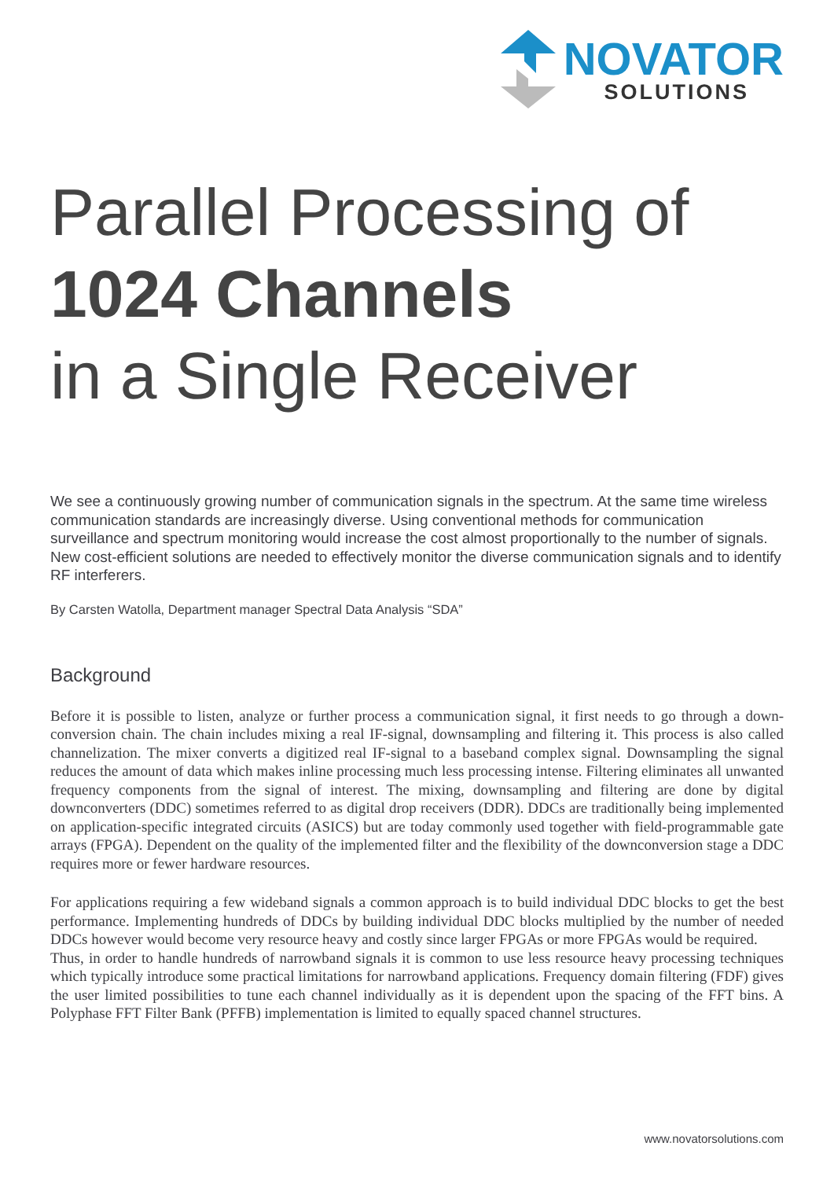NOVATOR
SOLUTIONS
Parallel Processing of
1024 Channels
in a Single Receiver
We see a continuously growing number of communication signals in the spectrum. At the same time wireless communication standards are increasingly diverse. Using conventional methods for communication surveillance and spectrum monitoring would increase the cost almost proportionally to the number of signals. New cost-efficient solutions are needed to effectively monitor the diverse communication signals and to identify RF interferers.
By Carsten Watolla, Department manager Spectral Data Analysis “SDA”
Background
Before it is possible to listen, analyze or further process a communication signal, it first needs to go through a down-conversion chain. The chain includes mixing a real IF-signal, downsampling and filtering it. This process is also called channelization. The mixer converts a digitized real IF-signal to a baseband complex signal. Downsampling the signal reduces the amount of data which makes inline processing much less processing intense. Filtering eliminates all unwanted frequency components from the signal of interest. The mixing, downsampling and filtering are done by digital downconverters (DDC) sometimes referred to as digital drop receivers (DDR). DDCs are traditionally being implemented on application-specific integrated circuits (ASICS) but are today commonly used together with field-programmable gate arrays (FPGA). Dependent on the quality of the implemented filter and the flexibility of the downconversion stage a DDC requires more or fewer hardware resources.
For applications requiring a few wideband signals a common approach is to build individual DDC blocks to get the best performance. Implementing hundreds of DDCs by building individual DDC blocks multiplied by the number of needed DDCs however would become very resource heavy and costly since larger FPGAs or more FPGAs would be required.
Thus, in order to handle hundreds of narrowband signals it is common to use less resource heavy processing techniques which typically introduce some practical limitations for narrowband applications. Frequency domain filtering (FDF) gives the user limited possibilities to tune each channel individually as it is dependent upon the spacing of the FFT bins. A Polyphase FFT Filter Bank (PFFB) implementation is limited to equally spaced channel structures.
www.novatorsolutions.com